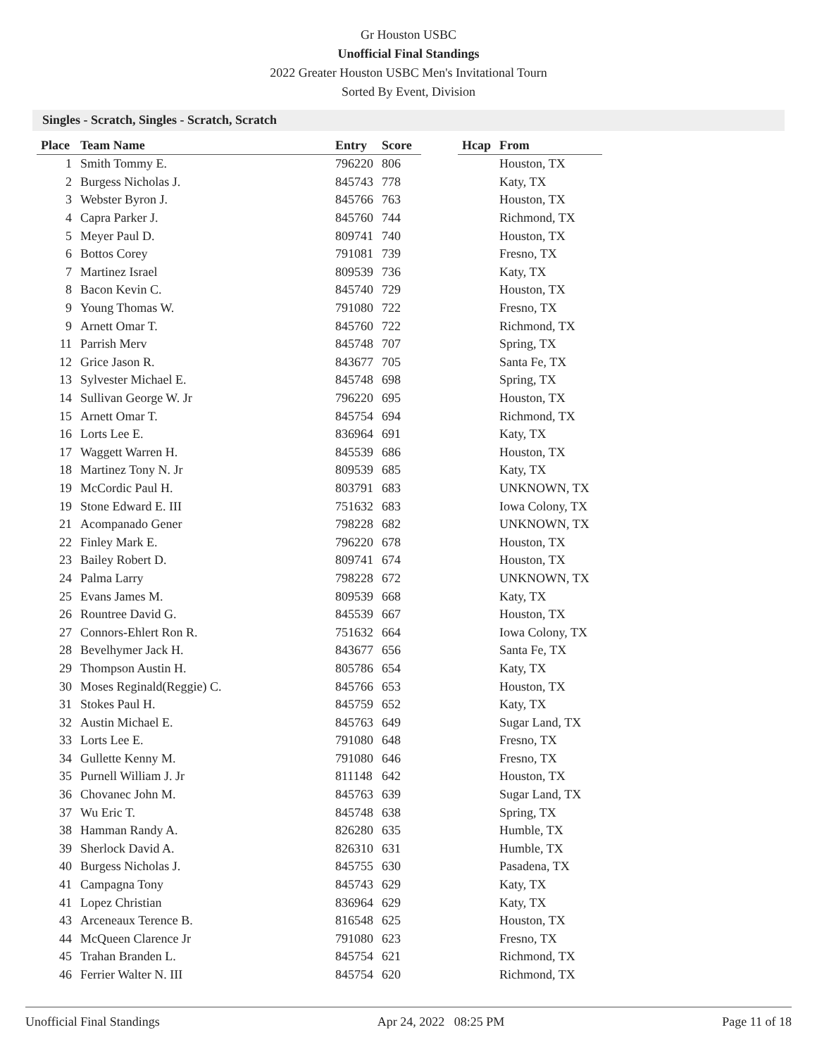Gr Houston USBC
Unofficial Final Standings
2022 Greater Houston USBC Men's Invitational Tourn
Sorted By Event, Division
Singles - Scratch, Singles - Scratch, Scratch
| Place | Team Name | Entry | Score | | Hcap | From |
| --- | --- | --- | --- | --- | --- | --- |
| 1 | Smith Tommy E. | 796220 | 806 | | | Houston, TX |
| 2 | Burgess Nicholas J. | 845743 | 778 | | | Katy, TX |
| 3 | Webster Byron J. | 845766 | 763 | | | Houston, TX |
| 4 | Capra Parker J. | 845760 | 744 | | | Richmond, TX |
| 5 | Meyer Paul D. | 809741 | 740 | | | Houston, TX |
| 6 | Bottos Corey | 791081 | 739 | | | Fresno, TX |
| 7 | Martinez Israel | 809539 | 736 | | | Katy, TX |
| 8 | Bacon Kevin C. | 845740 | 729 | | | Houston, TX |
| 9 | Young Thomas W. | 791080 | 722 | | | Fresno, TX |
| 9 | Arnett Omar T. | 845760 | 722 | | | Richmond, TX |
| 11 | Parrish Merv | 845748 | 707 | | | Spring, TX |
| 12 | Grice Jason R. | 843677 | 705 | | | Santa Fe, TX |
| 13 | Sylvester Michael E. | 845748 | 698 | | | Spring, TX |
| 14 | Sullivan George W. Jr | 796220 | 695 | | | Houston, TX |
| 15 | Arnett Omar T. | 845754 | 694 | | | Richmond, TX |
| 16 | Lorts Lee E. | 836964 | 691 | | | Katy, TX |
| 17 | Waggett Warren H. | 845539 | 686 | | | Houston, TX |
| 18 | Martinez Tony N. Jr | 809539 | 685 | | | Katy, TX |
| 19 | McCordic Paul H. | 803791 | 683 | | | UNKNOWN, TX |
| 19 | Stone Edward E. III | 751632 | 683 | | | Iowa Colony, TX |
| 21 | Acompanado Gener | 798228 | 682 | | | UNKNOWN, TX |
| 22 | Finley Mark E. | 796220 | 678 | | | Houston, TX |
| 23 | Bailey Robert D. | 809741 | 674 | | | Houston, TX |
| 24 | Palma Larry | 798228 | 672 | | | UNKNOWN, TX |
| 25 | Evans James M. | 809539 | 668 | | | Katy, TX |
| 26 | Rountree David G. | 845539 | 667 | | | Houston, TX |
| 27 | Connors-Ehlert Ron R. | 751632 | 664 | | | Iowa Colony, TX |
| 28 | Bevelhymer Jack H. | 843677 | 656 | | | Santa Fe, TX |
| 29 | Thompson Austin H. | 805786 | 654 | | | Katy, TX |
| 30 | Moses Reginald(Reggie) C. | 845766 | 653 | | | Houston, TX |
| 31 | Stokes Paul H. | 845759 | 652 | | | Katy, TX |
| 32 | Austin Michael E. | 845763 | 649 | | | Sugar Land, TX |
| 33 | Lorts Lee E. | 791080 | 648 | | | Fresno, TX |
| 34 | Gullette Kenny M. | 791080 | 646 | | | Fresno, TX |
| 35 | Purnell William J. Jr | 811148 | 642 | | | Houston, TX |
| 36 | Chovanec John M. | 845763 | 639 | | | Sugar Land, TX |
| 37 | Wu Eric T. | 845748 | 638 | | | Spring, TX |
| 38 | Hamman Randy A. | 826280 | 635 | | | Humble, TX |
| 39 | Sherlock David A. | 826310 | 631 | | | Humble, TX |
| 40 | Burgess Nicholas J. | 845755 | 630 | | | Pasadena, TX |
| 41 | Campagna Tony | 845743 | 629 | | | Katy, TX |
| 41 | Lopez Christian | 836964 | 629 | | | Katy, TX |
| 43 | Arceneaux Terence B. | 816548 | 625 | | | Houston, TX |
| 44 | McQueen Clarence Jr | 791080 | 623 | | | Fresno, TX |
| 45 | Trahan Branden L. | 845754 | 621 | | | Richmond, TX |
| 46 | Ferrier Walter N. III | 845754 | 620 | | | Richmond, TX |
Unofficial Final Standings Apr 24, 2022 08:25 PM Page 11 of 18